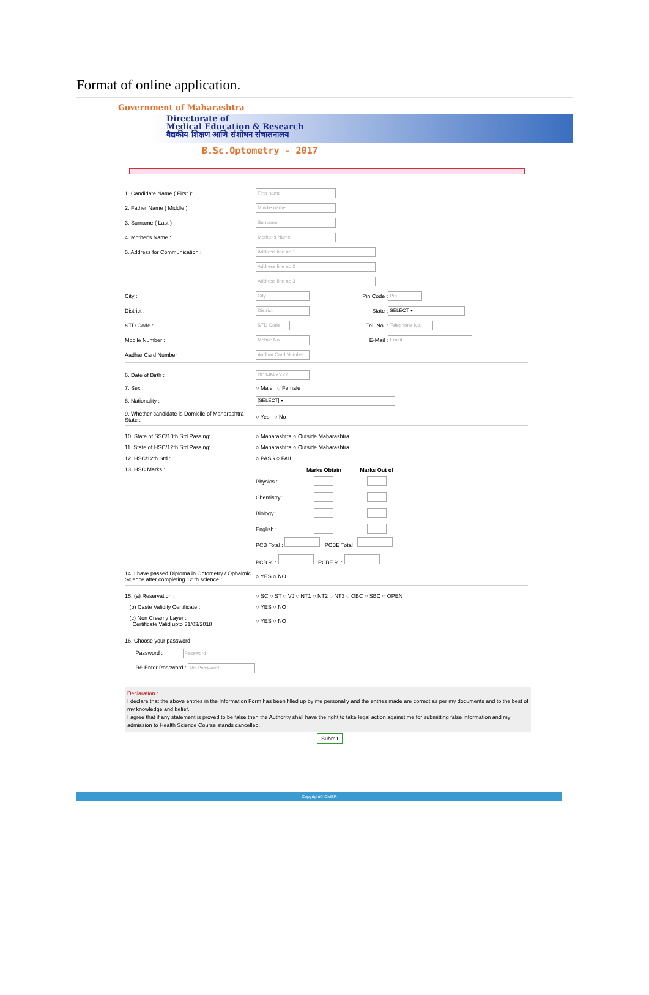Format of online application.
Government of Maharashtra
Directorate of
Medical Education & Research
वैद्यकीय शिक्षण आणि संशोधन संचालनालय
B.Sc.Optometry - 2017
| 1. Candidate Name ( First ): | First name | | |
| 2. Father Name ( Middle ) | Middle name | | |
| 3. Surname ( Last ) | Surname | | |
| 4. Mother's Name : | Mother's Name | | |
| 5. Address for Communication : | Address line no.1 | | |
| | Address line no.2 | | |
| | Address line no.3 | | |
| City : | City | Pin Code : | Pin |
| District : | District | State : | SELECT ▾ |
| STD Code : | STD Code | Tel. No. : | Telephone No. |
| Mobile Number : | Mobile No. | E-Mail : | Email |
| Aadhar Card Number | Aadhar Card Number | | |
| 6. Date of Birth : | DD/MM/YYYY | | |
| 7. Sex : | ○ Male ○ Female | | |
| 8. Nationality : | [SELECT] ▾ | | |
| 9. Whether candidate is Domicile of Maharashtra State : | ○ Yes ○ No | | |
| 10. State of SSC/10th Std.Passing: | ○ Maharashtra ○ Outside Maharashtra | | |
| 11. State of HSC/12th Std.Passing: | ○ Maharashtra ○ Outside Maharashtra | | |
| 12. HSC/12th Std.: | ○ PASS ○ FAIL | | |
| 13. HSC Marks : | / / Marks Obtain / Marks Out of / / --- / --- / --- / / Physics : / / / / Chemistry : / / / / Biology : / / / / English : / / / PCB Total : PCBE Total : PCB % : PCBE % : | | |
| 14. I have passed Diploma in Optometry / Ophalmic Science after completing 12 th science : | ○ YES ○ NO | | |
| 15. (a) Reservation : | ○ SC ○ ST ○ VJ ○ NT1 ○ NT2 ○ NT3 ○ OBC ○ SBC ○ OPEN | | |
| (b) Caste Validity Certificate : | ○ YES ○ NO | | |
| (c) Non Creamy Layer : Certificate Valid upto 31/03/2018 | ○ YES ○ NO | | |
| 16. Choose your password | | | |
| Password : Password | | | |
| Re-Enter Password : Re-Password | | | |
Declaration :
I declare that the above entries in the Information Form has been filled up by me personally and the entries made are correct as per my documents and to the best of my knowledge and belief.
I agree that if any statement is proved to be false then the Authority shall have the right to take legal action against me for submitting false information and my admission to Health Science Course stands cancelled.
Submit
Copyright© DMER